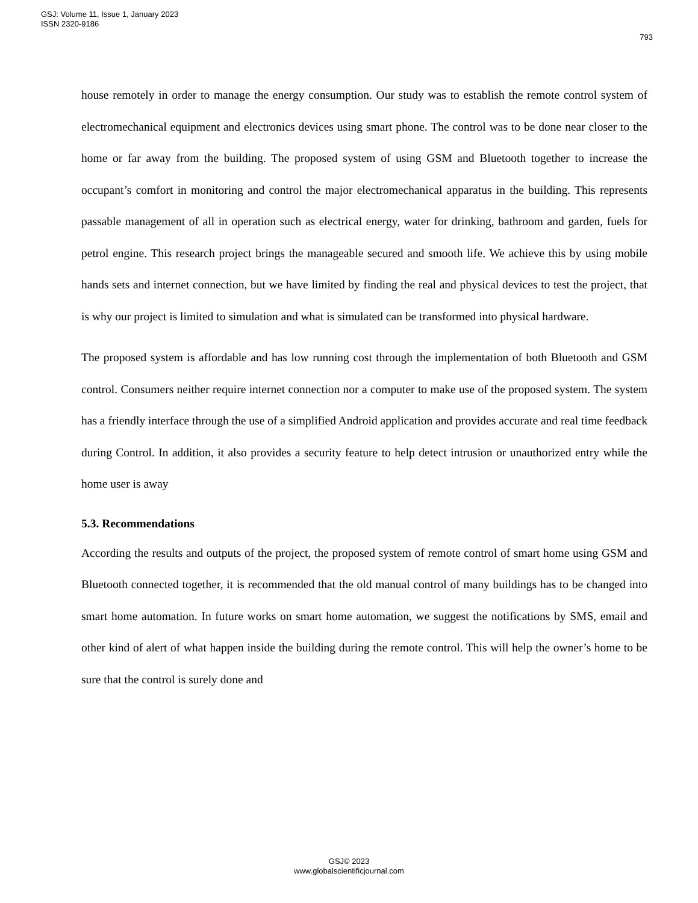GSJ: Volume 11, Issue 1, January 2023
ISSN 2320-9186
793
house remotely in order to manage the energy consumption. Our study was to establish the remote control system of electromechanical equipment and electronics devices using smart phone. The control was to be done near closer to the home or far away from the building. The proposed system of using GSM and Bluetooth together to increase the occupant’s comfort in monitoring and control the major electromechanical apparatus in the building. This represents passable management of all in operation such as electrical energy, water for drinking, bathroom and garden, fuels for petrol engine. This research project brings the manageable secured and smooth life. We achieve this by using mobile hands sets and internet connection, but we have limited by finding the real and physical devices to test the project, that is why our project is limited to simulation and what is simulated can be transformed into physical hardware.
The proposed system is affordable and has low running cost through the implementation of both Bluetooth and GSM control. Consumers neither require internet connection nor a computer to make use of the proposed system. The system has a friendly interface through the use of a simplified Android application and provides accurate and real time feedback during Control. In addition, it also provides a security feature to help detect intrusion or unauthorized entry while the home user is away
5.3. Recommendations
According the results and outputs of the project, the proposed system of remote control of smart home using GSM and Bluetooth connected together, it is recommended that the old manual control of many buildings has to be changed into smart home automation. In future works on smart home automation, we suggest the notifications by SMS, email and other kind of alert of what happen inside the building during the remote control. This will help the owner’s home to be sure that the control is surely done and
GSJ© 2023
www.globalscientificjournal.com